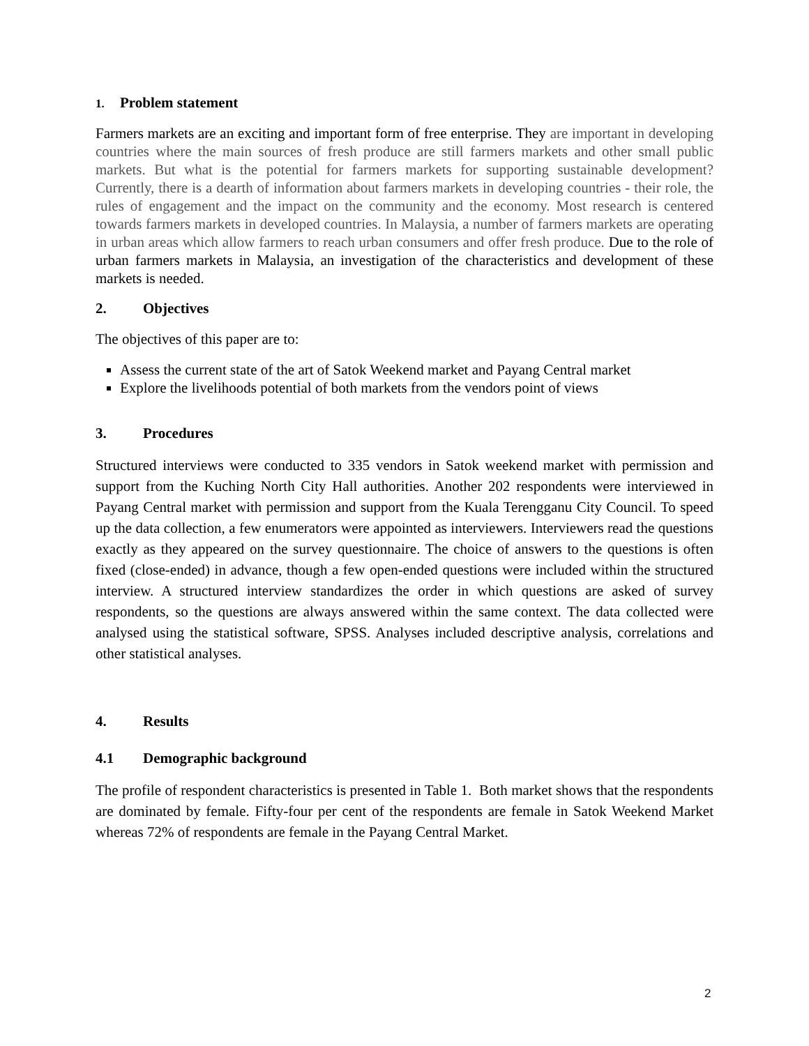1. Problem statement
Farmers markets are an exciting and important form of free enterprise. They are important in developing countries where the main sources of fresh produce are still farmers markets and other small public markets. But what is the potential for farmers markets for supporting sustainable development? Currently, there is a dearth of information about farmers markets in developing countries - their role, the rules of engagement and the impact on the community and the economy. Most research is centered towards farmers markets in developed countries. In Malaysia, a number of farmers markets are operating in urban areas which allow farmers to reach urban consumers and offer fresh produce. Due to the role of urban farmers markets in Malaysia, an investigation of the characteristics and development of these markets is needed.
2. Objectives
The objectives of this paper are to:
Assess the current state of the art of Satok Weekend market and Payang Central market
Explore the livelihoods potential of both markets from the vendors point of views
3. Procedures
Structured interviews were conducted to 335 vendors in Satok weekend market with permission and support from the Kuching North City Hall authorities. Another 202 respondents were interviewed in Payang Central market with permission and support from the Kuala Terengganu City Council. To speed up the data collection, a few enumerators were appointed as interviewers. Interviewers read the questions exactly as they appeared on the survey questionnaire. The choice of answers to the questions is often fixed (close-ended) in advance, though a few open-ended questions were included within the structured interview. A structured interview standardizes the order in which questions are asked of survey respondents, so the questions are always answered within the same context. The data collected were analysed using the statistical software, SPSS. Analyses included descriptive analysis, correlations and other statistical analyses.
4. Results
4.1 Demographic background
The profile of respondent characteristics is presented in Table 1. Both market shows that the respondents are dominated by female. Fifty-four per cent of the respondents are female in Satok Weekend Market whereas 72% of respondents are female in the Payang Central Market.
2